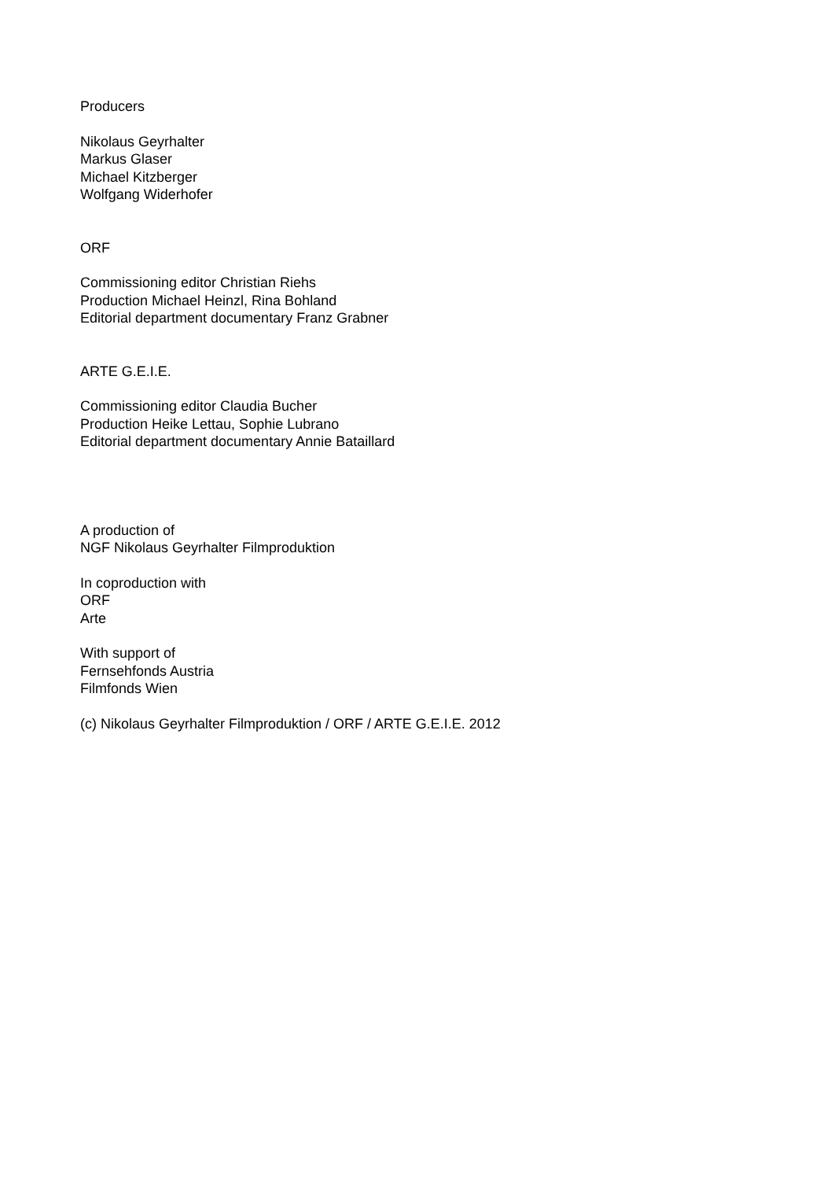Producers
Nikolaus Geyrhalter
Markus Glaser
Michael Kitzberger
Wolfgang Widerhofer
ORF
Commissioning editor Christian Riehs
Production Michael Heinzl, Rina Bohland
Editorial department documentary Franz Grabner
ARTE G.E.I.E.
Commissioning editor Claudia Bucher
Production Heike Lettau, Sophie Lubrano
Editorial department documentary Annie Bataillard
A production of
NGF Nikolaus Geyrhalter Filmproduktion
In coproduction with
ORF
Arte
With support of
Fernsehfonds Austria
Filmfonds Wien
(c) Nikolaus Geyrhalter Filmproduktion / ORF / ARTE G.E.I.E. 2012